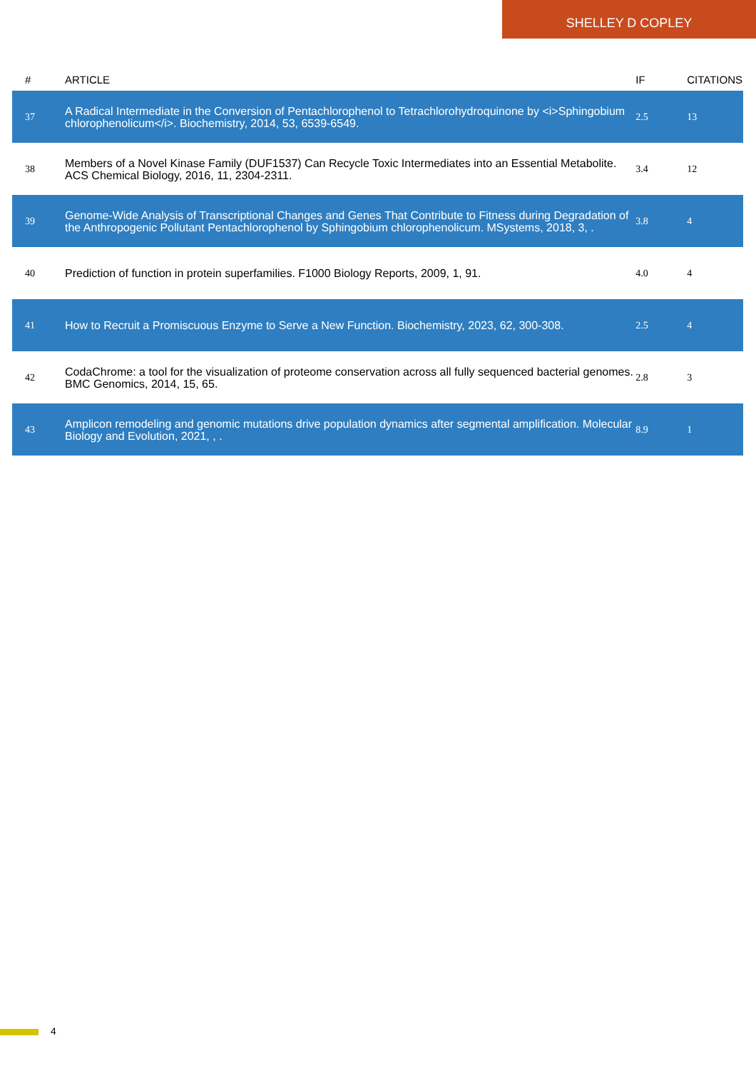SHELLEY D COPLEY
| # | ARTICLE | IF | CITATIONS |
| --- | --- | --- | --- |
| 37 | A Radical Intermediate in the Conversion of Pentachlorophenol to Tetrachlorohydroquinone by <i>Sphingobium chlorophenolicum</i>. Biochemistry, 2014, 53, 6539-6549. | 2.5 | 13 |
| 38 | Members of a Novel Kinase Family (DUF1537) Can Recycle Toxic Intermediates into an Essential Metabolite. ACS Chemical Biology, 2016, 11, 2304-2311. | 3.4 | 12 |
| 39 | Genome-Wide Analysis of Transcriptional Changes and Genes That Contribute to Fitness during Degradation of the Anthropogenic Pollutant Pentachlorophenol by Sphingobium chlorophenolicum. MSystems, 2018, 3, . | 3.8 | 4 |
| 40 | Prediction of function in protein superfamilies. F1000 Biology Reports, 2009, 1, 91. | 4.0 | 4 |
| 41 | How to Recruit a Promiscuous Enzyme to Serve a New Function. Biochemistry, 2023, 62, 300-308. | 2.5 | 4 |
| 42 | CodaChrome: a tool for the visualization of proteome conservation across all fully sequenced bacterial genomes. BMC Genomics, 2014, 15, 65. | 2.8 | 3 |
| 43 | Amplicon remodeling and genomic mutations drive population dynamics after segmental amplification. Molecular Biology and Evolution, 2021, , . | 8.9 | 1 |
4